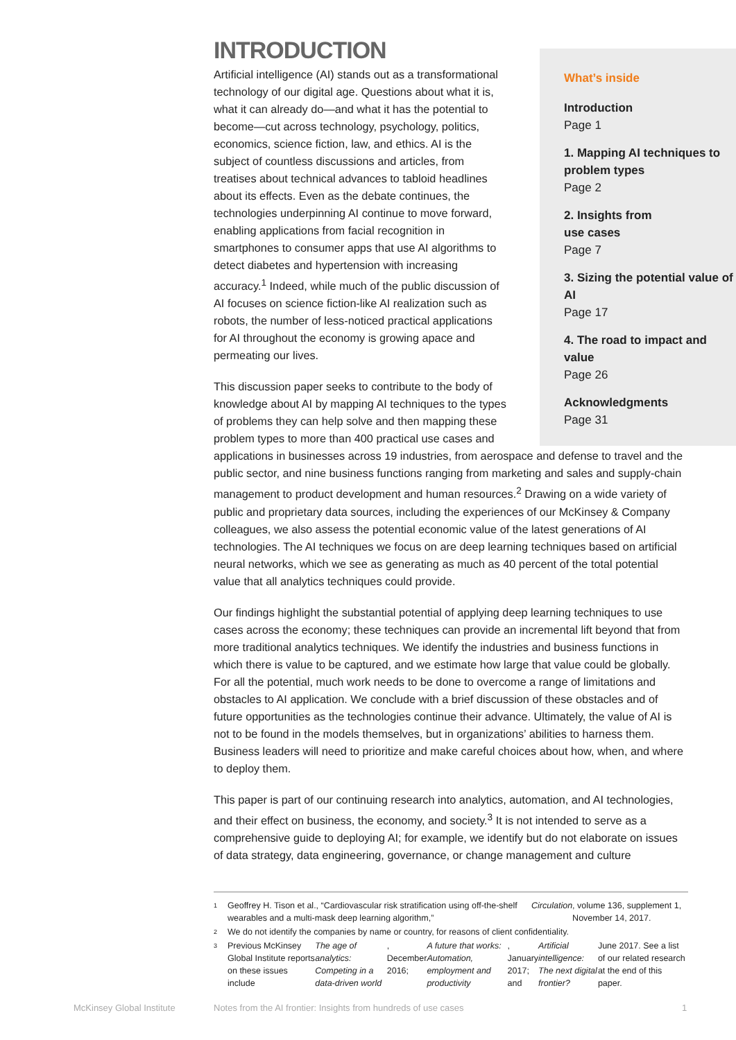INTRODUCTION
Artificial intelligence (AI) stands out as a transformational technology of our digital age. Questions about what it is, what it can already do—and what it has the potential to become—cut across technology, psychology, politics, economics, science fiction, law, and ethics. AI is the subject of countless discussions and articles, from treatises about technical advances to tabloid headlines about its effects. Even as the debate continues, the technologies underpinning AI continue to move forward, enabling applications from facial recognition in smartphones to consumer apps that use AI algorithms to detect diabetes and hypertension with increasing accuracy.<sup>1</sup> Indeed, while much of the public discussion of AI focuses on science fiction-like AI realization such as robots, the number of less-noticed practical applications for AI throughout the economy is growing apace and permeating our lives.
This discussion paper seeks to contribute to the body of knowledge about AI by mapping AI techniques to the types of problems they can help solve and then mapping these problem types to more than 400 practical use cases and applications in businesses across 19 industries, from aerospace and defense to travel and the public sector, and nine business functions ranging from marketing and sales and supply-chain management to product development and human resources.<sup>2</sup> Drawing on a wide variety of public and proprietary data sources, including the experiences of our McKinsey & Company colleagues, we also assess the potential economic value of the latest generations of AI technologies. The AI techniques we focus on are deep learning techniques based on artificial neural networks, which we see as generating as much as 40 percent of the total potential value that all analytics techniques could provide.
Our findings highlight the substantial potential of applying deep learning techniques to use cases across the economy; these techniques can provide an incremental lift beyond that from more traditional analytics techniques. We identify the industries and business functions in which there is value to be captured, and we estimate how large that value could be globally. For all the potential, much work needs to be done to overcome a range of limitations and obstacles to AI application. We conclude with a brief discussion of these obstacles and of future opportunities as the technologies continue their advance. Ultimately, the value of AI is not to be found in the models themselves, but in organizations’ abilities to harness them. Business leaders will need to prioritize and make careful choices about how, when, and where to deploy them.
This paper is part of our continuing research into analytics, automation, and AI technologies, and their effect on business, the economy, and society.<sup>3</sup> It is not intended to serve as a comprehensive guide to deploying AI; for example, we identify but do not elaborate on issues of data strategy, data engineering, governance, or change management and culture
1 Geoffrey H. Tison et al., “Cardiovascular risk stratification using off-the-shelf wearables and a multi-mask deep learning algorithm,” Circulation, volume 136, supplement 1, November 14, 2017.
2 We do not identify the companies by name or country, for reasons of client confidentiality.
3 Previous McKinsey Global Institute reports on these issues include The age of analytics: Competing in a data-driven world, December 2016; A future that works: Automation, employment and productivity, January 2017; and Artificial intelligence: The next digital frontier? June 2017. See a list of our related research at the end of this paper.
What’s inside
Introduction
Page 1
1. Mapping AI techniques to problem types
Page 2
2. Insights from
use cases
Page 7
3. Sizing the potential value of AI
Page 17
4. The road to impact and value
Page 26
Acknowledgments
Page 31
McKinsey Global Institute
Notes from the AI frontier: Insights from hundreds of use cases
1